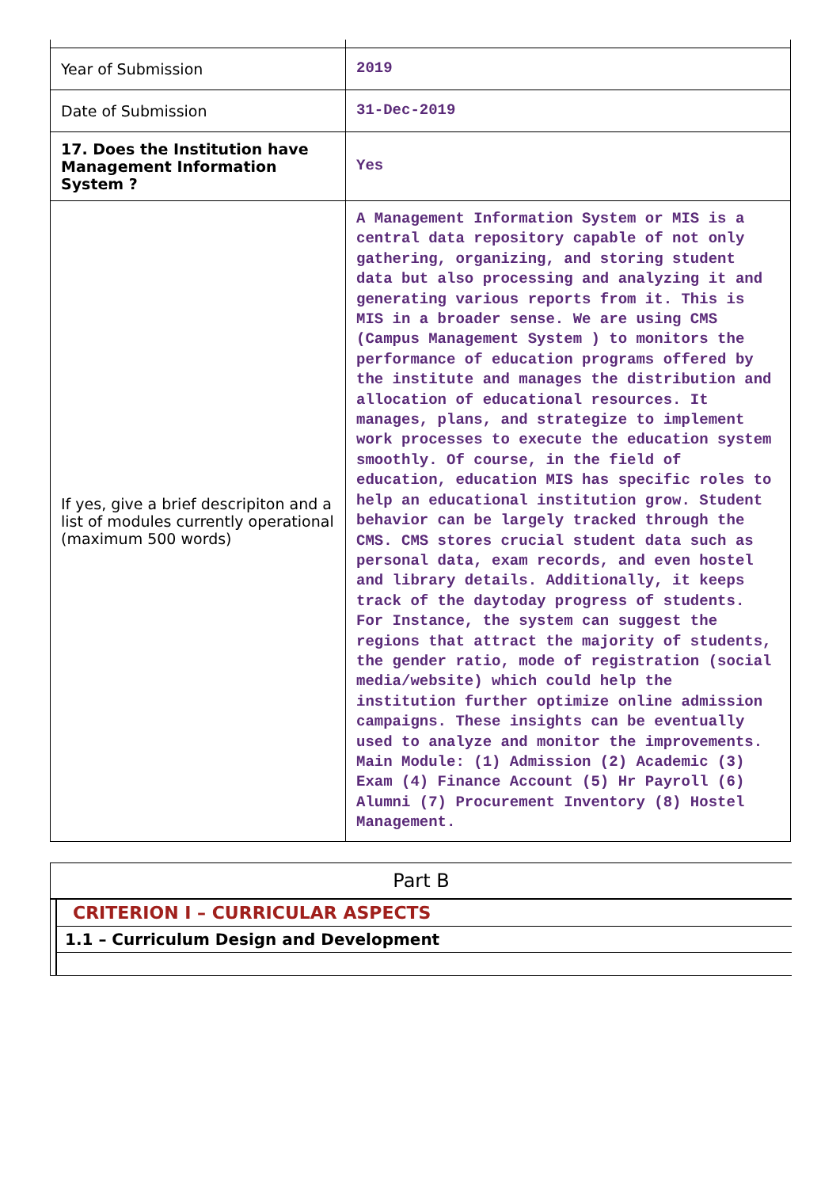| Year of Submission | 2019 |
| Date of Submission | 31-Dec-2019 |
| 17. Does the Institution have Management Information System ? | Yes |
| If yes, give a brief descripiton and a list of modules currently operational (maximum 500 words) | A Management Information System or MIS is a central data repository capable of not only gathering, organizing, and storing student data but also processing and analyzing it and generating various reports from it. This is MIS in a broader sense. We are using CMS (Campus Management System ) to monitors the performance of education programs offered by the institute and manages the distribution and allocation of educational resources. It manages, plans, and strategize to implement work processes to execute the education system smoothly. Of course, in the field of education, education MIS has specific roles to help an educational institution grow. Student behavior can be largely tracked through the CMS. CMS stores crucial student data such as personal data, exam records, and even hostel and library details. Additionally, it keeps track of the daytoday progress of students. For Instance, the system can suggest the regions that attract the majority of students, the gender ratio, mode of registration (social media/website) which could help the institution further optimize online admission campaigns. These insights can be eventually used to analyze and monitor the improvements. Main Module: (1) Admission (2) Academic (3) Exam (4) Finance Account (5) Hr Payroll (6) Alumni (7) Procurement Inventory (8) Hostel Management. |
Part B
CRITERION I – CURRICULAR ASPECTS
1.1 – Curriculum Design and Development